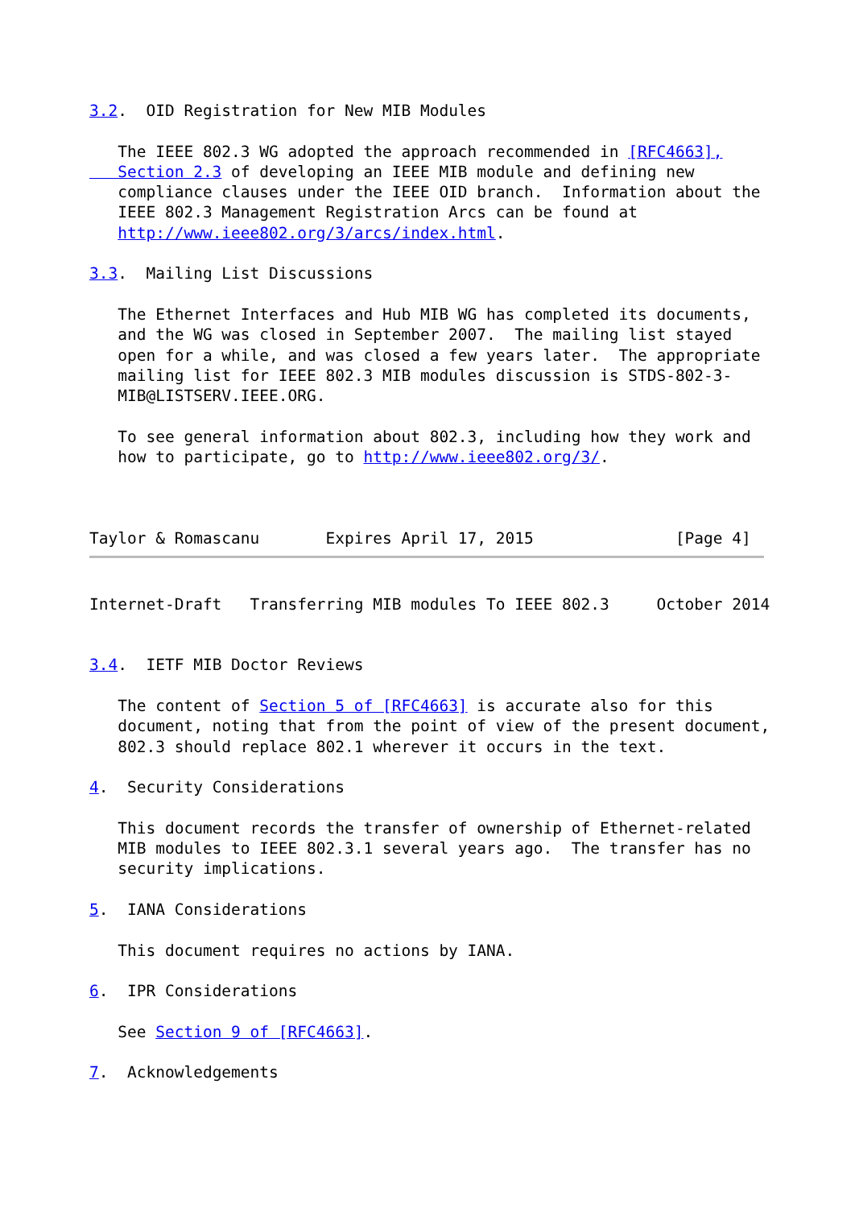3.2.  OID Registration for New MIB Modules

   The IEEE 802.3 WG adopted the approach recommended in [RFC4663],
   Section 2.3 of developing an IEEE MIB module and defining new
   compliance clauses under the IEEE OID branch.  Information about the
   IEEE 802.3 Management Registration Arcs can be found at
   http://www.ieee802.org/3/arcs/index.html.

3.3.  Mailing List Discussions

   The Ethernet Interfaces and Hub MIB WG has completed its documents,
   and the WG was closed in September 2007.  The mailing list stayed
   open for a while, and was closed a few years later.  The appropriate
   mailing list for IEEE 802.3 MIB modules discussion is STDS-802-3-
   MIB@LISTSERV.IEEE.ORG.

   To see general information about 802.3, including how they work and
   how to participate, go to http://www.ieee802.org/3/.



Taylor & Romascanu       Expires April 17, 2015               [Page 4]
Internet-Draft   Transferring MIB modules To IEEE 802.3     October 2014


3.4.  IETF MIB Doctor Reviews

   The content of Section 5 of [RFC4663] is accurate also for this
   document, noting that from the point of view of the present document,
   802.3 should replace 802.1 wherever it occurs in the text.

4.  Security Considerations

   This document records the transfer of ownership of Ethernet-related
   MIB modules to IEEE 802.3.1 several years ago.  The transfer has no
   security implications.

5.  IANA Considerations

   This document requires no actions by IANA.

6.  IPR Considerations

   See Section 9 of [RFC4663].

7.  Acknowledgements